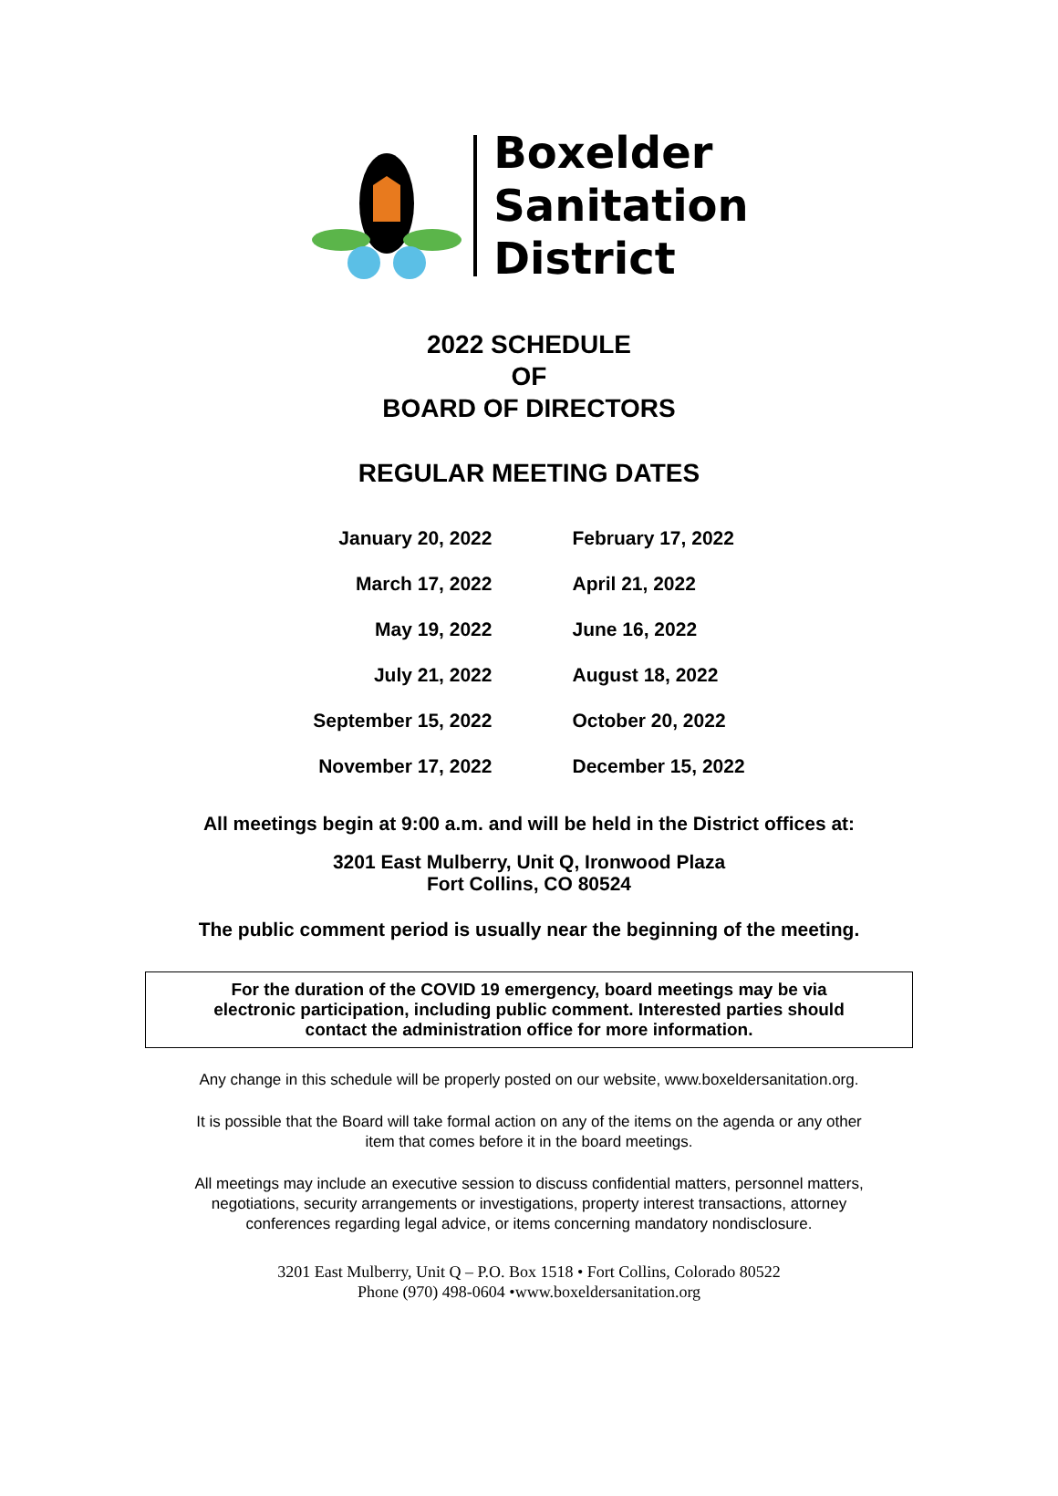Boxelder
Sanitation
District
2022 SCHEDULE
OF
BOARD OF DIRECTORS
REGULAR MEETING DATES
| January 20, 2022 | February 17, 2022 |
| March 17, 2022 | April 21, 2022 |
| May 19, 2022 | June 16, 2022 |
| July 21, 2022 | August 18, 2022 |
| September 15, 2022 | October 20, 2022 |
| November 17, 2022 | December 15, 2022 |
All meetings begin at 9:00 a.m. and will be held in the District offices at:
3201 East Mulberry, Unit Q, Ironwood Plaza
Fort Collins, CO 80524
The public comment period is usually near the beginning of the meeting.
For the duration of the COVID 19 emergency, board meetings may be via
electronic participation, including public comment. Interested parties should
contact the administration office for more information.
Any change in this schedule will be properly posted on our website, www.boxeldersanitation.org.
It is possible that the Board will take formal action on any of the items on the agenda or any other
item that comes before it in the board meetings.
All meetings may include an executive session to discuss confidential matters, personnel matters,
negotiations, security arrangements or investigations, property interest transactions, attorney
conferences regarding legal advice, or items concerning mandatory nondisclosure.
3201 East Mulberry, Unit Q – P.O. Box 1518 • Fort Collins, Colorado 80522
Phone (970) 498-0604 •www.boxeldersanitation.org